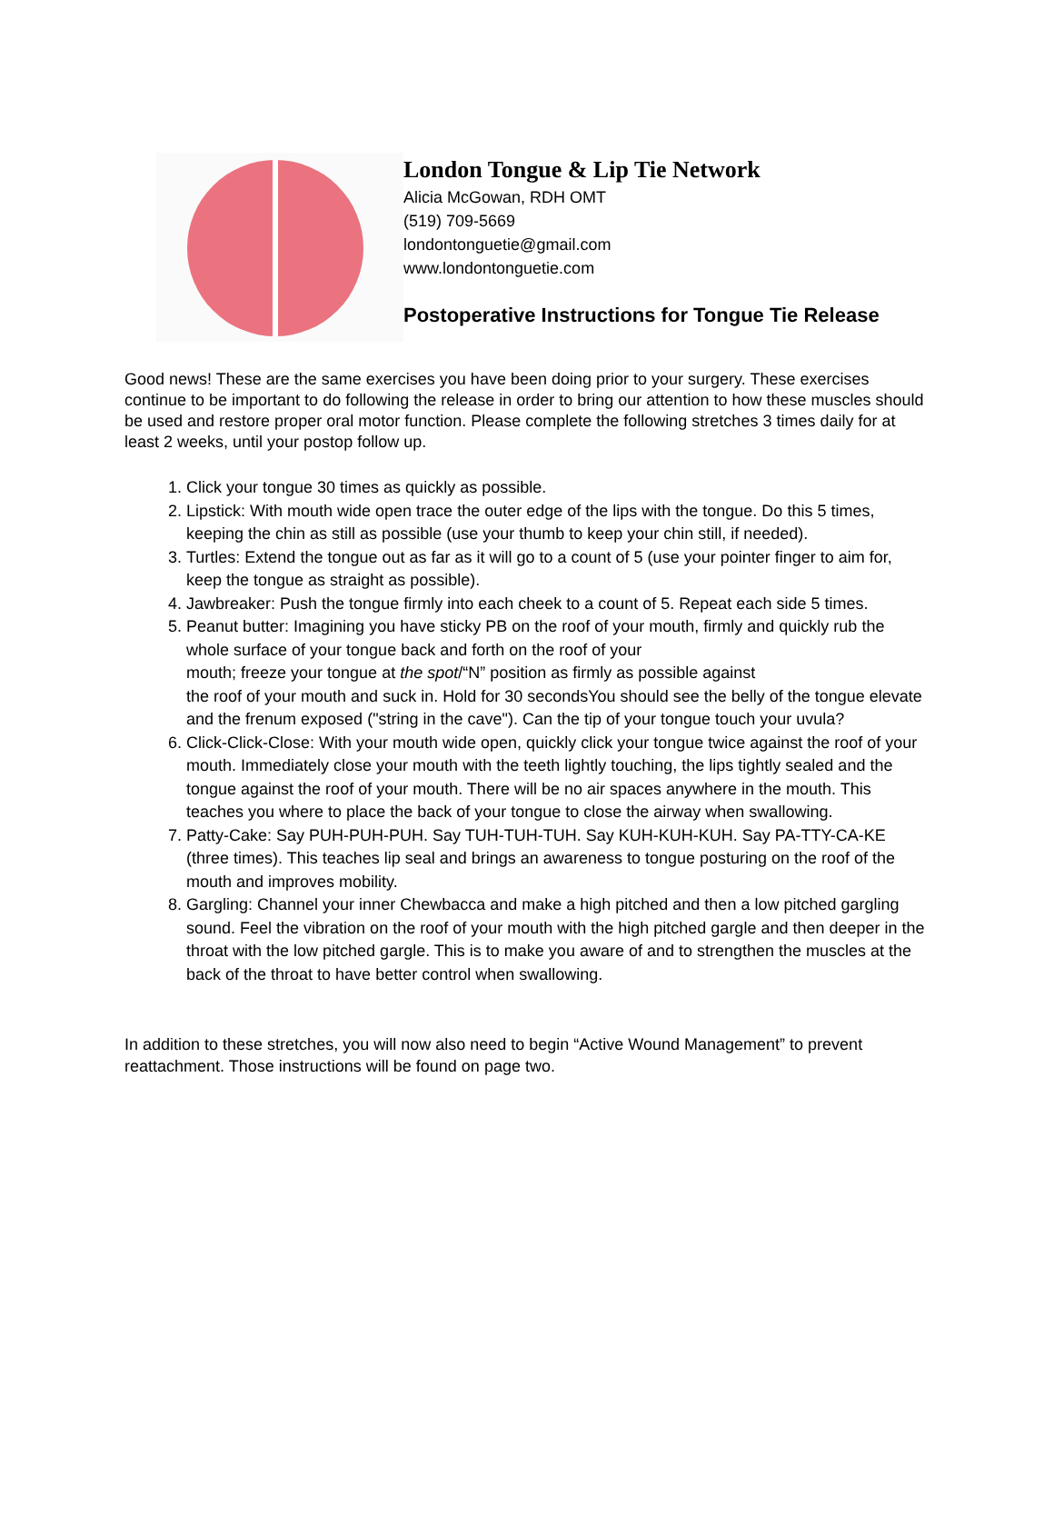London Tongue & Lip Tie Network
Alicia McGowan, RDH OMT
(519) 709-5669
londontonguetie@gmail.com
www.londontonguetie.com
Postoperative Instructions for Tongue Tie Release
Good news! These are the same exercises you have been doing prior to your surgery. These exercises continue to be important to do following the release in order to bring our attention to how these muscles should be used and restore proper oral motor function. Please complete the following stretches 3 times daily for at least 2 weeks, until your postop follow up.
1. Click your tongue 30 times as quickly as possible.
2. Lipstick: With mouth wide open trace the outer edge of the lips with the tongue. Do this 5 times, keeping the chin as still as possible (use your thumb to keep your chin still, if needed).
3. Turtles: Extend the tongue out as far as it will go to a count of 5 (use your pointer finger to aim for, keep the tongue as straight as possible).
4. Jawbreaker: Push the tongue firmly into each cheek to a count of 5. Repeat each side 5 times.
5. Peanut butter: Imagining you have sticky PB on the roof of your mouth, firmly and quickly rub the whole surface of your tongue back and forth on the roof of your
mouth; freeze your tongue at the spot/“N” position as firmly as possible against
the roof of your mouth and suck in. Hold for 30 secondsYou should see the belly of the tongue elevate and the frenum exposed ("string in the cave"). Can the tip of your tongue touch your uvula?
6. Click-Click-Close: With your mouth wide open, quickly click your tongue twice against the roof of your mouth. Immediately close your mouth with the teeth lightly touching, the lips tightly sealed and the tongue against the roof of your mouth. There will be no air spaces anywhere in the mouth. This teaches you where to place the back of your tongue to close the airway when swallowing.
7. Patty-Cake: Say PUH-PUH-PUH. Say TUH-TUH-TUH. Say KUH-KUH-KUH. Say PA-TTY-CA-KE (three times). This teaches lip seal and brings an awareness to tongue posturing on the roof of the mouth and improves mobility.
8. Gargling: Channel your inner Chewbacca and make a high pitched and then a low pitched gargling sound. Feel the vibration on the roof of your mouth with the high pitched gargle and then deeper in the throat with the low pitched gargle. This is to make you aware of and to strengthen the muscles at the back of the throat to have better control when swallowing.
In addition to these stretches, you will now also need to begin “Active Wound Management” to prevent reattachment. Those instructions will be found on page two.